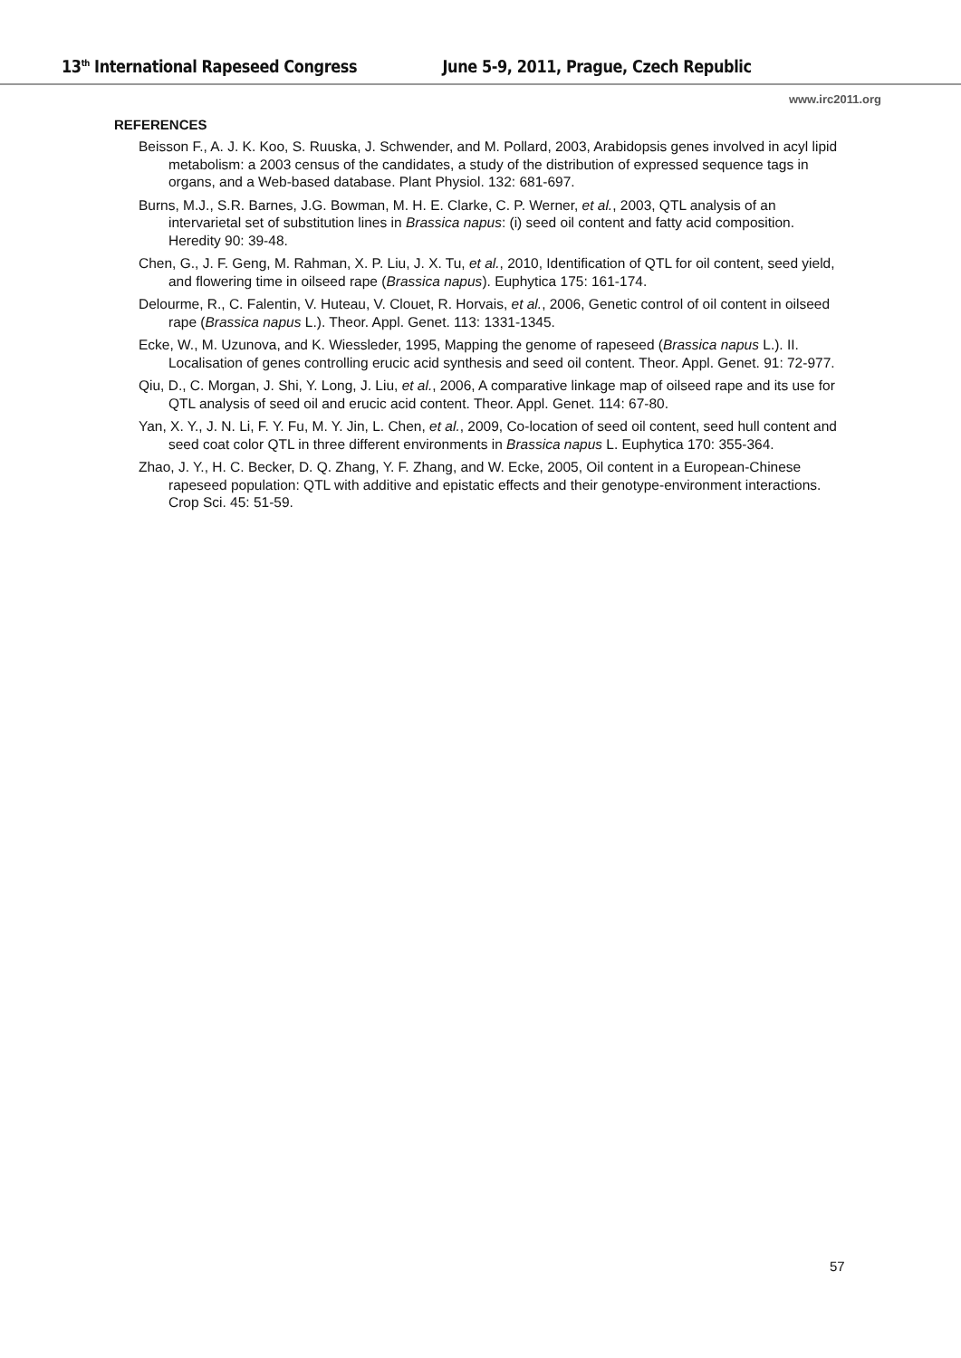13<sup>th</sup> International Rapeseed Congress June 5-9, 2011, Prague, Czech Republic
www.irc2011.org
REFERENCES
Beisson F., A. J. K. Koo, S. Ruuska, J. Schwender, and M. Pollard, 2003, Arabidopsis genes involved in acyl lipid metabolism: a 2003 census of the candidates, a study of the distribution of expressed sequence tags in organs, and a Web-based database. Plant Physiol. 132: 681-697.
Burns, M.J., S.R. Barnes, J.G. Bowman, M. H. E. Clarke, C. P. Werner, et al., 2003, QTL analysis of an intervarietal set of substitution lines in Brassica napus: (i) seed oil content and fatty acid composition. Heredity 90: 39-48.
Chen, G., J. F. Geng, M. Rahman, X. P. Liu, J. X. Tu, et al., 2010, Identification of QTL for oil content, seed yield, and flowering time in oilseed rape (Brassica napus). Euphytica 175: 161-174.
Delourme, R., C. Falentin, V. Huteau, V. Clouet, R. Horvais, et al., 2006, Genetic control of oil content in oilseed rape (Brassica napus L.). Theor. Appl. Genet. 113: 1331-1345.
Ecke, W., M. Uzunova, and K. Wiessleder, 1995, Mapping the genome of rapeseed (Brassica napus L.). II. Localisation of genes controlling erucic acid synthesis and seed oil content. Theor. Appl. Genet. 91: 72-977.
Qiu, D., C. Morgan, J. Shi, Y. Long, J. Liu, et al., 2006, A comparative linkage map of oilseed rape and its use for QTL analysis of seed oil and erucic acid content. Theor. Appl. Genet. 114: 67-80.
Yan, X. Y., J. N. Li, F. Y. Fu, M. Y. Jin, L. Chen, et al., 2009, Co-location of seed oil content, seed hull content and seed coat color QTL in three different environments in Brassica napus L. Euphytica 170: 355-364.
Zhao, J. Y., H. C. Becker, D. Q. Zhang, Y. F. Zhang, and W. Ecke, 2005, Oil content in a European-Chinese rapeseed population: QTL with additive and epistatic effects and their genotype-environment interactions. Crop Sci. 45: 51-59.
57